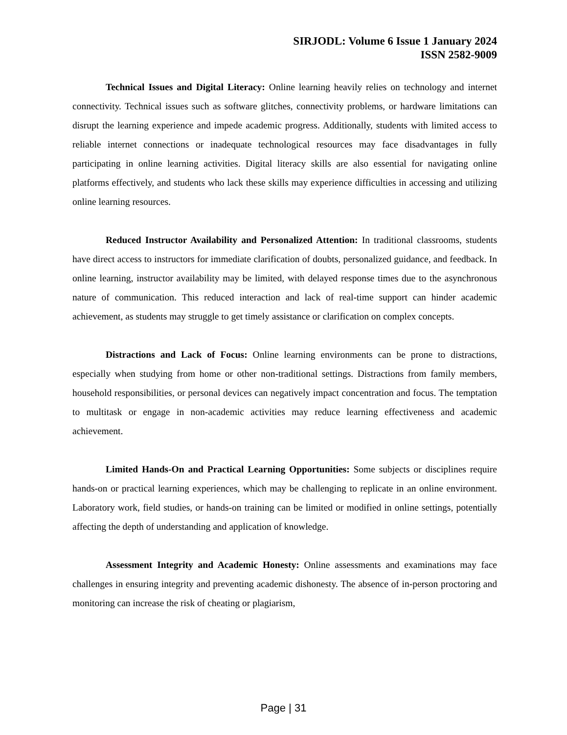SIRJODL: Volume 6 Issue 1 January 2024
ISSN 2582-9009
Technical Issues and Digital Literacy: Online learning heavily relies on technology and internet connectivity. Technical issues such as software glitches, connectivity problems, or hardware limitations can disrupt the learning experience and impede academic progress. Additionally, students with limited access to reliable internet connections or inadequate technological resources may face disadvantages in fully participating in online learning activities. Digital literacy skills are also essential for navigating online platforms effectively, and students who lack these skills may experience difficulties in accessing and utilizing online learning resources.
Reduced Instructor Availability and Personalized Attention: In traditional classrooms, students have direct access to instructors for immediate clarification of doubts, personalized guidance, and feedback. In online learning, instructor availability may be limited, with delayed response times due to the asynchronous nature of communication. This reduced interaction and lack of real-time support can hinder academic achievement, as students may struggle to get timely assistance or clarification on complex concepts.
Distractions and Lack of Focus: Online learning environments can be prone to distractions, especially when studying from home or other non-traditional settings. Distractions from family members, household responsibilities, or personal devices can negatively impact concentration and focus. The temptation to multitask or engage in non-academic activities may reduce learning effectiveness and academic achievement.
Limited Hands-On and Practical Learning Opportunities: Some subjects or disciplines require hands-on or practical learning experiences, which may be challenging to replicate in an online environment. Laboratory work, field studies, or hands-on training can be limited or modified in online settings, potentially affecting the depth of understanding and application of knowledge.
Assessment Integrity and Academic Honesty: Online assessments and examinations may face challenges in ensuring integrity and preventing academic dishonesty. The absence of in-person proctoring and monitoring can increase the risk of cheating or plagiarism,
Page | 31